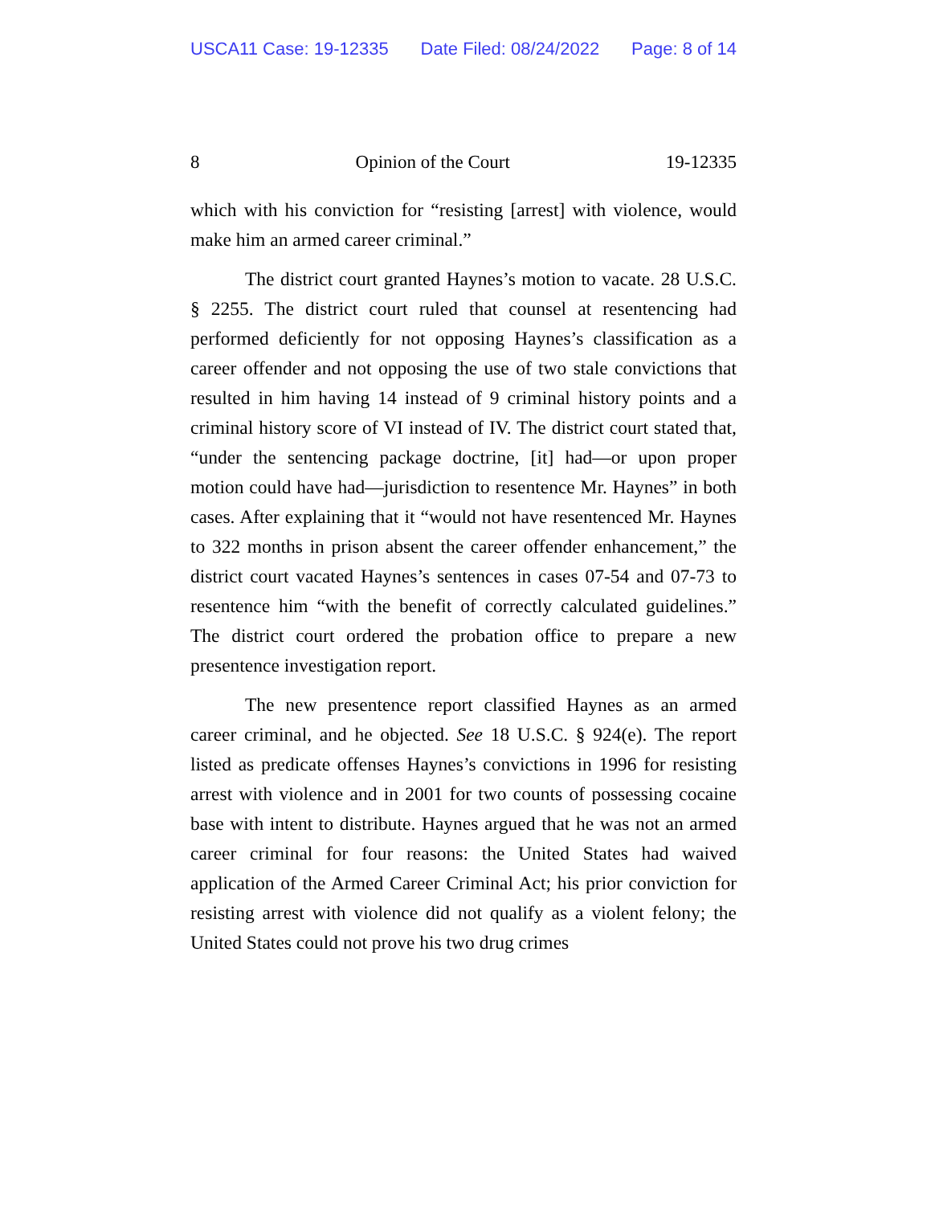USCA11 Case: 19-12335 Date Filed: 08/24/2022 Page: 8 of 14
8 Opinion of the Court 19-12335
which with his conviction for “resisting [arrest] with violence, would make him an armed career criminal.”
The district court granted Haynes’s motion to vacate. 28 U.S.C. § 2255. The district court ruled that counsel at resentencing had performed deficiently for not opposing Haynes’s classification as a career offender and not opposing the use of two stale convictions that resulted in him having 14 instead of 9 criminal history points and a criminal history score of VI instead of IV. The district court stated that, “under the sentencing package doctrine, [it] had—or upon proper motion could have had—jurisdiction to resentence Mr. Haynes” in both cases. After explaining that it “would not have resentenced Mr. Haynes to 322 months in prison absent the career offender enhancement,” the district court vacated Haynes’s sentences in cases 07-54 and 07-73 to resentence him “with the benefit of correctly calculated guidelines.” The district court ordered the probation office to prepare a new presentence investigation report.
The new presentence report classified Haynes as an armed career criminal, and he objected. See 18 U.S.C. § 924(e). The report listed as predicate offenses Haynes’s convictions in 1996 for resisting arrest with violence and in 2001 for two counts of possessing cocaine base with intent to distribute. Haynes argued that he was not an armed career criminal for four reasons: the United States had waived application of the Armed Career Criminal Act; his prior conviction for resisting arrest with violence did not qualify as a violent felony; the United States could not prove his two drug crimes